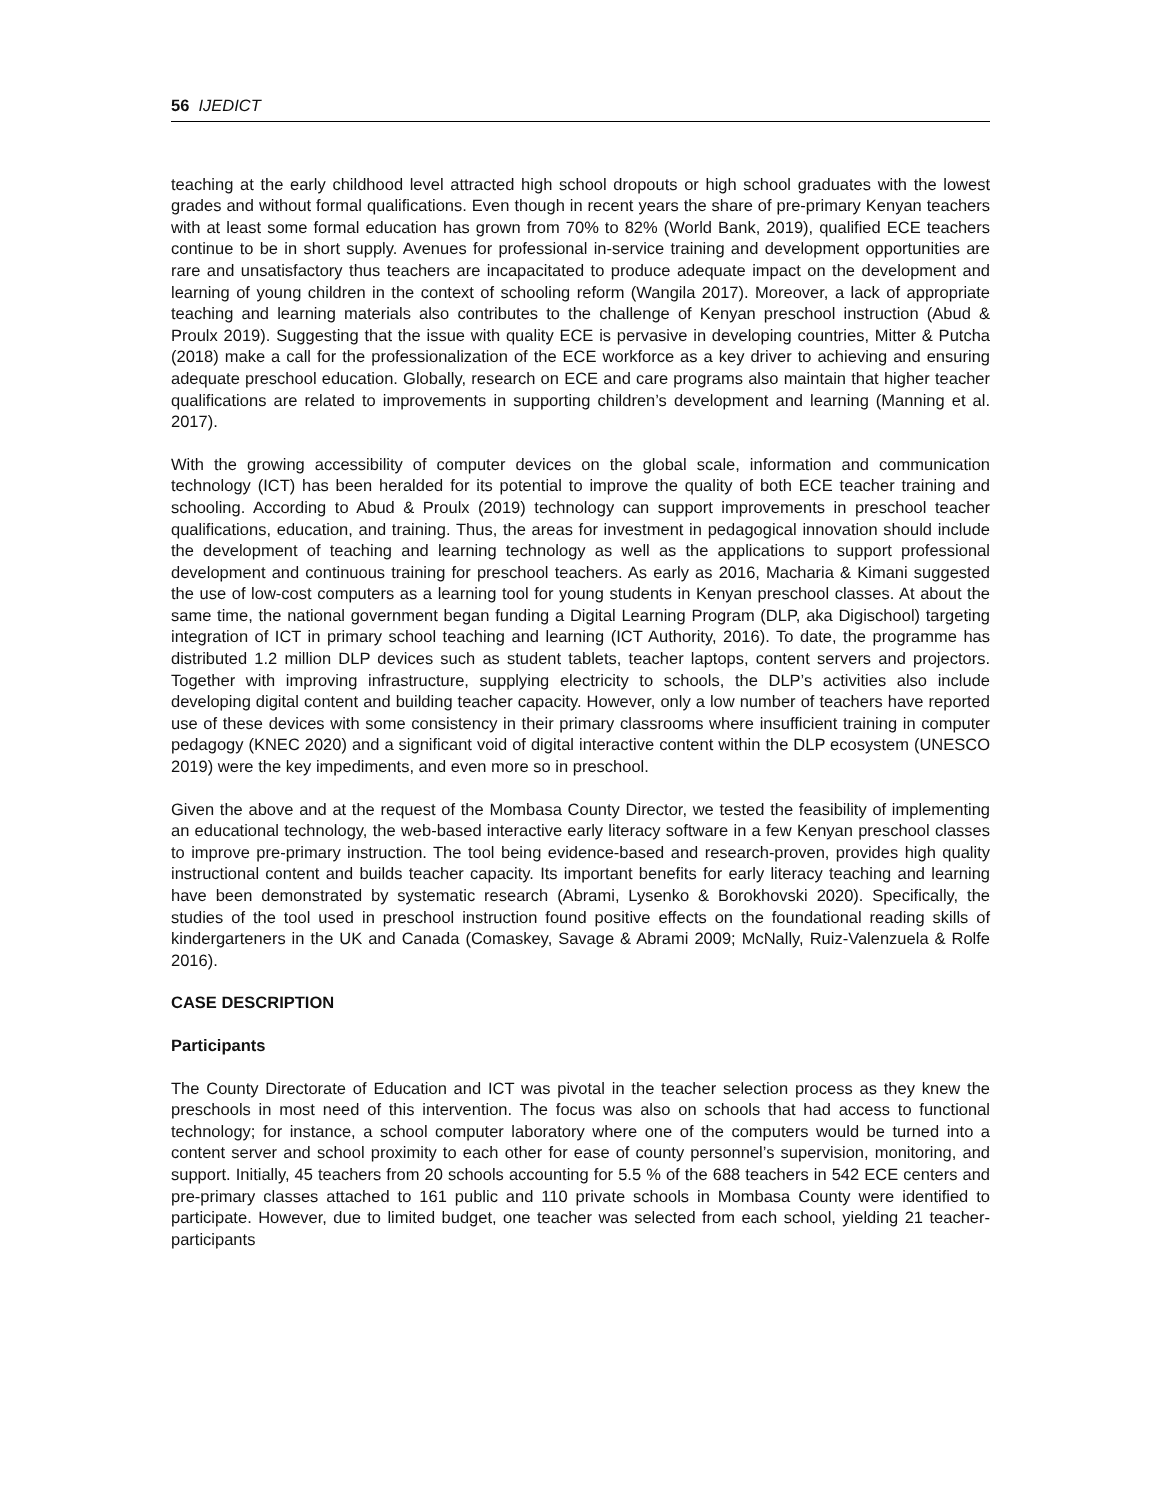56 IJEDICT
teaching at the early childhood level attracted high school dropouts or high school graduates with the lowest grades and without formal qualifications. Even though in recent years the share of pre-primary Kenyan teachers with at least some formal education has grown from 70% to 82% (World Bank, 2019), qualified ECE teachers continue to be in short supply. Avenues for professional in-service training and development opportunities are rare and unsatisfactory thus teachers are incapacitated to produce adequate impact on the development and learning of young children in the context of schooling reform (Wangila 2017). Moreover, a lack of appropriate teaching and learning materials also contributes to the challenge of Kenyan preschool instruction (Abud & Proulx 2019). Suggesting that the issue with quality ECE is pervasive in developing countries, Mitter & Putcha (2018) make a call for the professionalization of the ECE workforce as a key driver to achieving and ensuring adequate preschool education. Globally, research on ECE and care programs also maintain that higher teacher qualifications are related to improvements in supporting children’s development and learning (Manning et al. 2017).
With the growing accessibility of computer devices on the global scale, information and communication technology (ICT) has been heralded for its potential to improve the quality of both ECE teacher training and schooling. According to Abud & Proulx (2019) technology can support improvements in preschool teacher qualifications, education, and training. Thus, the areas for investment in pedagogical innovation should include the development of teaching and learning technology as well as the applications to support professional development and continuous training for preschool teachers. As early as 2016, Macharia & Kimani suggested the use of low-cost computers as a learning tool for young students in Kenyan preschool classes. At about the same time, the national government began funding a Digital Learning Program (DLP, aka Digischool) targeting integration of ICT in primary school teaching and learning (ICT Authority, 2016). To date, the programme has distributed 1.2 million DLP devices such as student tablets, teacher laptops, content servers and projectors. Together with improving infrastructure, supplying electricity to schools, the DLP’s activities also include developing digital content and building teacher capacity. However, only a low number of teachers have reported use of these devices with some consistency in their primary classrooms where insufficient training in computer pedagogy (KNEC 2020) and a significant void of digital interactive content within the DLP ecosystem (UNESCO 2019) were the key impediments, and even more so in preschool.
Given the above and at the request of the Mombasa County Director, we tested the feasibility of implementing an educational technology, the web-based interactive early literacy software in a few Kenyan preschool classes to improve pre-primary instruction. The tool being evidence-based and research-proven, provides high quality instructional content and builds teacher capacity. Its important benefits for early literacy teaching and learning have been demonstrated by systematic research (Abrami, Lysenko & Borokhovski 2020). Specifically, the studies of the tool used in preschool instruction found positive effects on the foundational reading skills of kindergarteners in the UK and Canada (Comaskey, Savage & Abrami 2009; McNally, Ruiz-Valenzuela & Rolfe 2016).
CASE DESCRIPTION
Participants
The County Directorate of Education and ICT was pivotal in the teacher selection process as they knew the preschools in most need of this intervention. The focus was also on schools that had access to functional technology; for instance, a school computer laboratory where one of the computers would be turned into a content server and school proximity to each other for ease of county personnel’s supervision, monitoring, and support. Initially, 45 teachers from 20 schools accounting for 5.5 % of the 688 teachers in 542 ECE centers and pre-primary classes attached to 161 public and 110 private schools in Mombasa County were identified to participate. However, due to limited budget, one teacher was selected from each school, yielding 21 teacher-participants